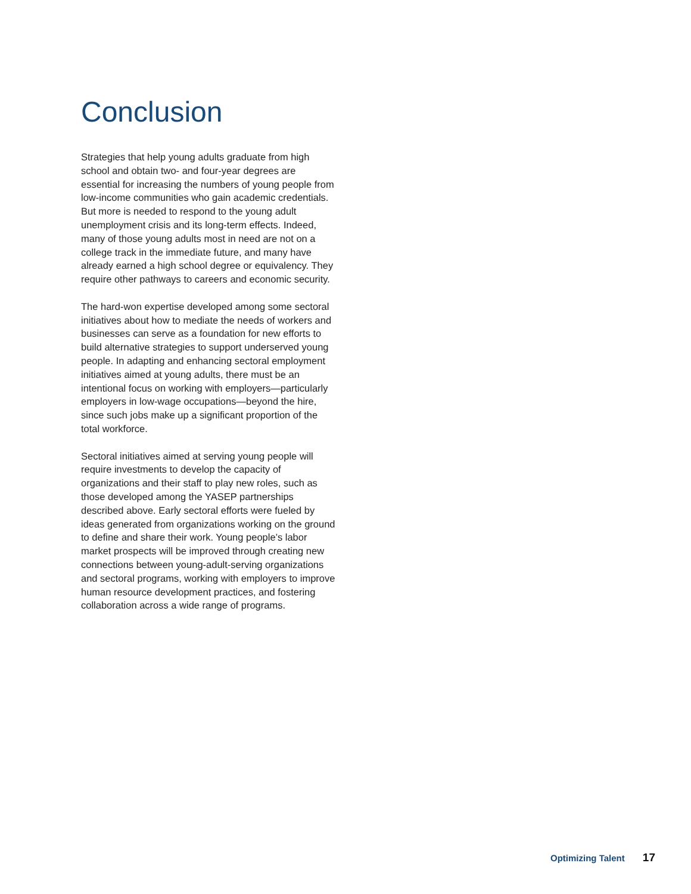Conclusion
Strategies that help young adults graduate from high school and obtain two- and four-year degrees are essential for increasing the numbers of young people from low-income communities who gain academic credentials. But more is needed to respond to the young adult unemployment crisis and its long-term effects. Indeed, many of those young adults most in need are not on a college track in the immediate future, and many have already earned a high school degree or equivalency. They require other pathways to careers and economic security.
The hard-won expertise developed among some sectoral initiatives about how to mediate the needs of workers and businesses can serve as a foundation for new efforts to build alternative strategies to support underserved young people. In adapting and enhancing sectoral employment initiatives aimed at young adults, there must be an intentional focus on working with employers—particularly employers in low-wage occupations—beyond the hire, since such jobs make up a significant proportion of the total workforce.
Sectoral initiatives aimed at serving young people will require investments to develop the capacity of organizations and their staff to play new roles, such as those developed among the YASEP partnerships described above. Early sectoral efforts were fueled by ideas generated from organizations working on the ground to define and share their work. Young people’s labor market prospects will be improved through creating new connections between young-adult-serving organizations and sectoral programs, working with employers to improve human resource development practices, and fostering collaboration across a wide range of programs.
Optimizing Talent 17